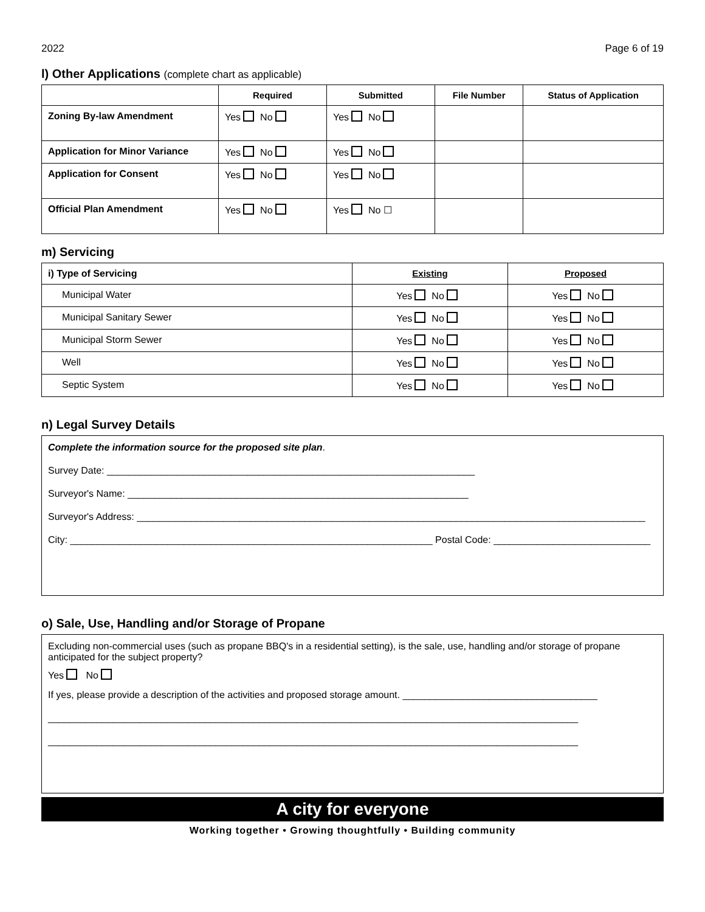2022 Page 6 of 19
l) Other Applications (complete chart as applicable)
| | Required | Submitted | File Number | Status of Application |
| --- | --- | --- | --- | --- |
| Zoning By-law Amendment | Yes No | Yes No | | |
| Application for Minor Variance | Yes No | Yes No | | |
| Application for Consent | Yes No | Yes No | | |
| Official Plan Amendment | Yes No | Yes No ☐ | | |
m) Servicing
| i) Type of Servicing | Existing | Proposed |
| Municipal Water | Yes No | Yes No |
| Municipal Sanitary Sewer | Yes No | Yes No |
| Municipal Storm Sewer | Yes No | Yes No |
| Well | Yes No | Yes No |
| Septic System | Yes No | Yes No |
n) Legal Survey Details
Complete the information source for the proposed site plan.
Survey Date: ____________________________________________________________________
Surveyor's Name: _______________________________________________________________
Surveyor's Address: ______________________________________________________________________________________________
City: ___________________________________________________________________ Postal Code: _____________________________
o) Sale, Use, Handling and/or Storage of Propane
Excluding non-commercial uses (such as propane BBQ's in a residential setting), is the sale, use, handling and/or storage of propane anticipated for the subject property?
Yes No
If yes, please provide a description of the activities and proposed storage amount. ____________________________________
__________________________________________________________________________________________________
__________________________________________________________________________________________________
A city for everyone
Working together • Growing thoughtfully • Building community